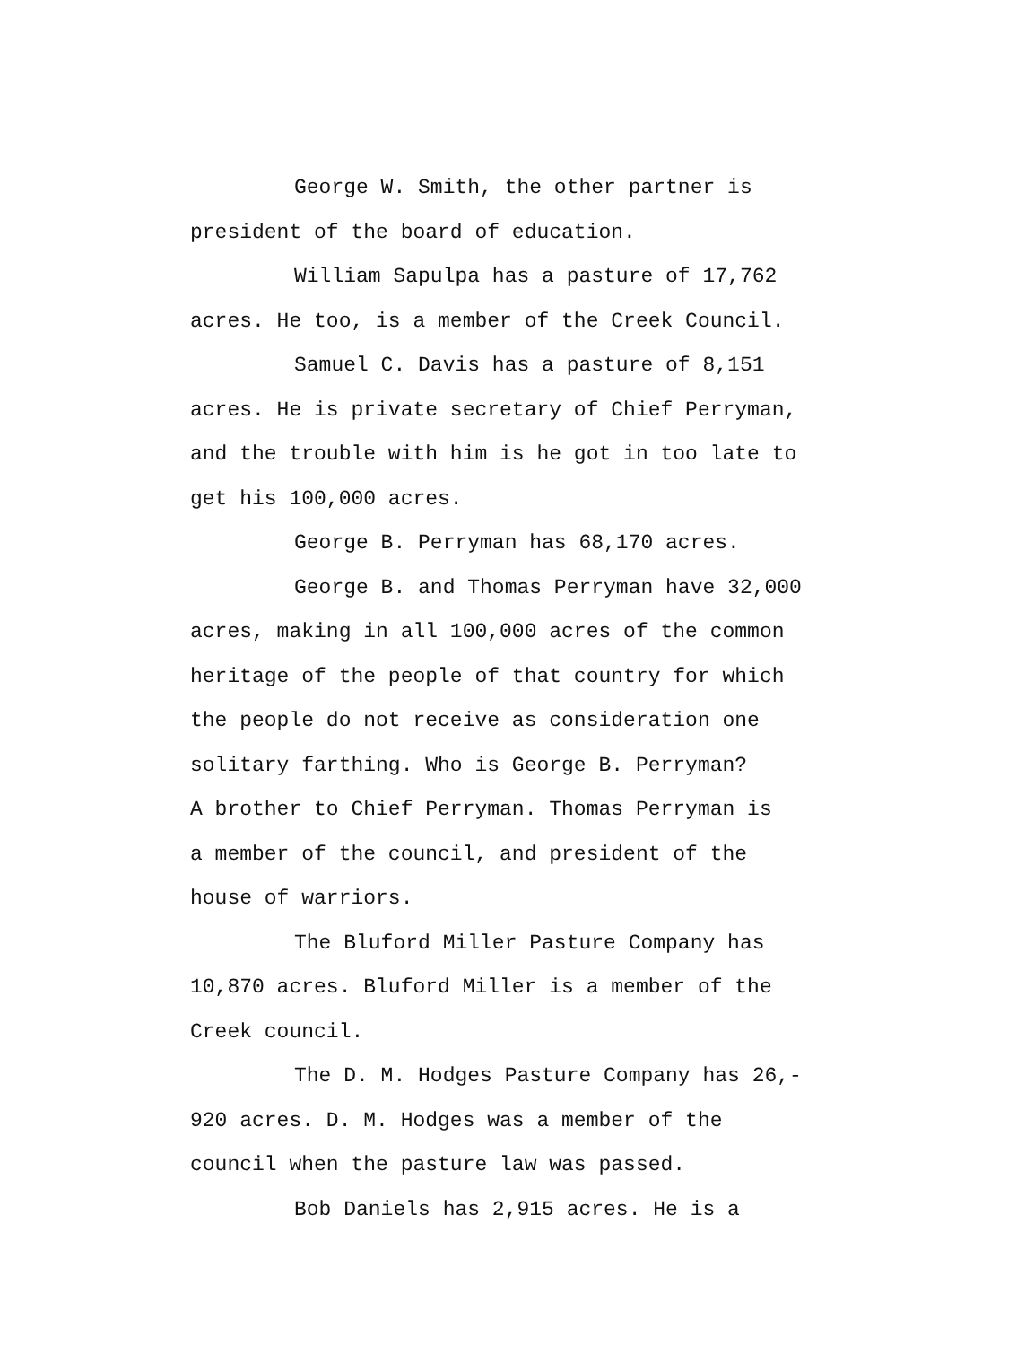George W. Smith, the other partner is
president of the board of education.
William Sapulpa has a pasture of 17,762
acres. He too, is a member of the Creek Council.
Samuel C. Davis has a pasture of 8,151
acres. He is private secretary of Chief Perryman,
and the trouble with him is he got in too late to
get his 100,000 acres.
George B. Perryman has 68,170 acres.
George B. and Thomas Perryman have 32,000
acres, making in all 100,000 acres of the common
heritage of the people of that country for which
the people do not receive as consideration one
solitary farthing. Who is George B. Perryman?
A brother to Chief Perryman. Thomas Perryman is
a member of the council, and president of the
house of warriors.
The Bluford Miller Pasture Company has
10,870 acres. Bluford Miller is a member of the
Creek council.
The D. M. Hodges Pasture Company has 26,-
920 acres. D. M. Hodges was a member of the
council when the pasture law was passed.
Bob Daniels has 2,915 acres. He is a